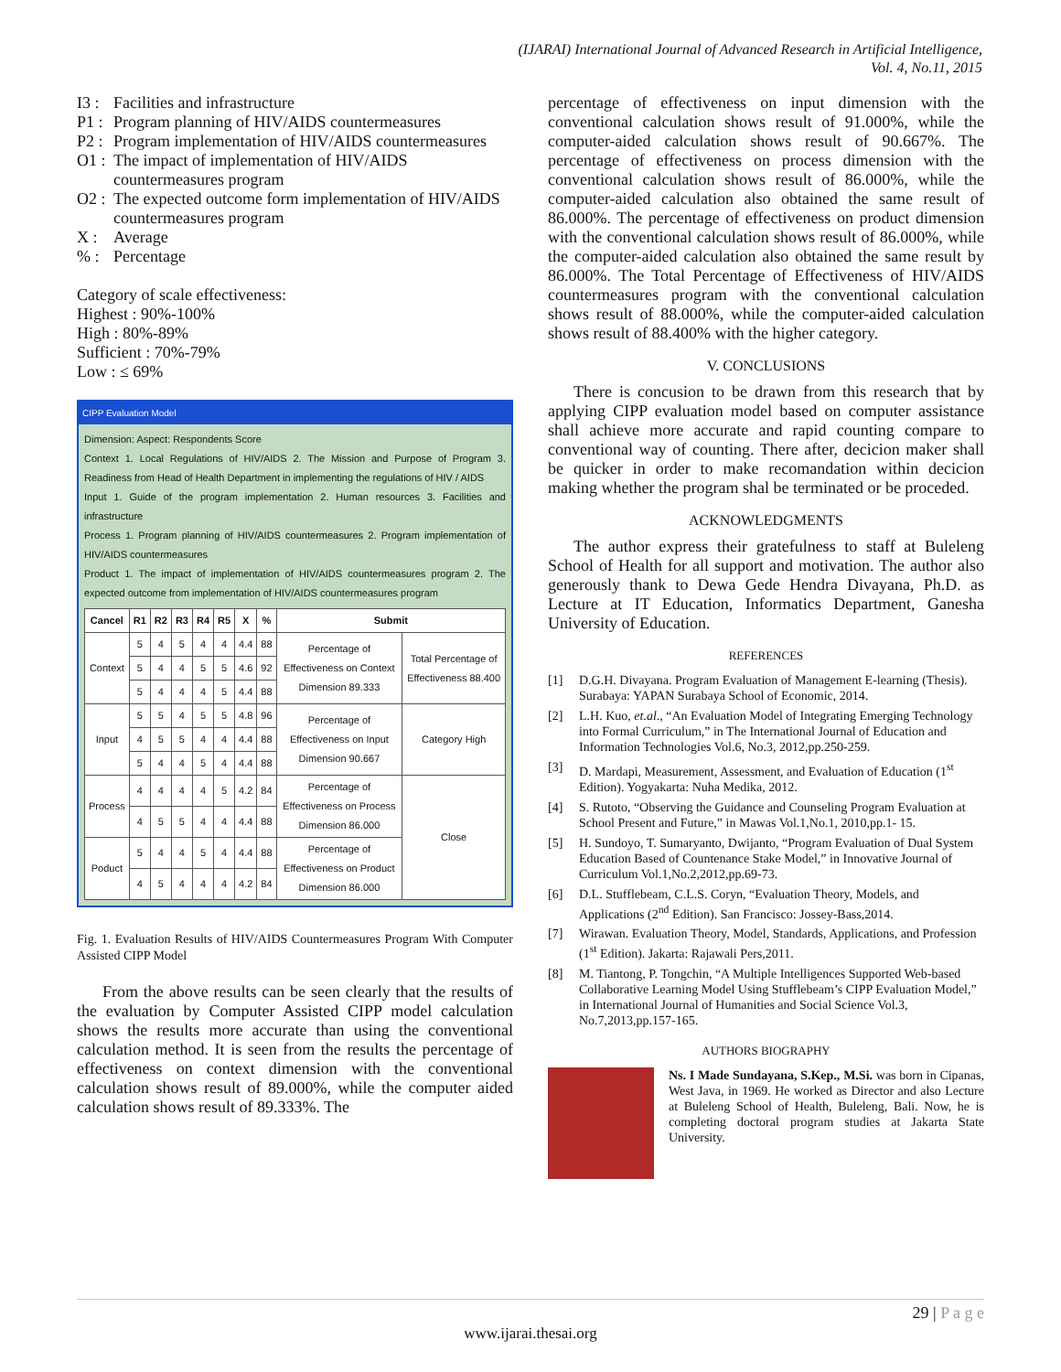(IJARAI) International Journal of Advanced Research in Artificial Intelligence,
Vol. 4, No.11, 2015
I3 : Facilities and infrastructure
P1 : Program planning of HIV/AIDS countermeasures
P2 : Program implementation of HIV/AIDS countermeasures
O1 : The impact of implementation of HIV/AIDS countermeasures program
O2 : The expected outcome form implementation of HIV/AIDS countermeasures program
X : Average
% : Percentage
Category of scale effectiveness:
Highest : 90%-100%
High : 80%-89%
Sufficient : 70%-79%
Low : ≤ 69%
CIPP Evaluation Model
Dimension: Aspect: Respondents Score
Context 1. Local Regulations of HIV/AIDS 2. The Mission and Purpose of Program 3. Readiness from Head of Health Department in implementing the regulations of HIV / AIDS
Input 1. Guide of the program implementation 2. Human resources 3. Facilities and infrastructure
Process 1. Program planning of HIV/AIDS countermeasures 2. Program implementation of HIV/AIDS countermeasures
Product 1. The impact of implementation of HIV/AIDS countermeasures program 2. The expected outcome from implementation of HIV/AIDS countermeasures program
| Cancel | R1 | R2 | R3 | R4 | R5 | X | % | Submit | |
| --- | --- | --- | --- | --- | --- | --- | --- | --- | --- |
| Context | 5 | 4 | 5 | 4 | 4 | 4.4 | 88 | Percentage of Effectiveness on Context Dimension 89.333 | Total Percentage of Effectiveness 88.400 |
| | 5 | 4 | 4 | 5 | 5 | 4.6 | 92 | | |
| | 5 | 4 | 4 | 4 | 5 | 4.4 | 88 | | |
| Input | 5 | 5 | 4 | 5 | 5 | 4.8 | 96 | Percentage of Effectiveness on Input Dimension 90.667 | Category High |
| | 4 | 5 | 5 | 4 | 4 | 4.4 | 88 | | |
| | 5 | 4 | 4 | 5 | 4 | 4.4 | 88 | | |
| Process | 4 | 4 | 4 | 4 | 5 | 4.2 | 84 | Percentage of Effectiveness on Process Dimension 86.000 | Close |
| | 4 | 5 | 5 | 4 | 4 | 4.4 | 88 | | |
| Poduct | 5 | 4 | 4 | 5 | 4 | 4.4 | 88 | Percentage of Effectiveness on Product Dimension 86.000 | |
| | 4 | 5 | 4 | 4 | 4 | 4.2 | 84 | | |
Fig. 1. Evaluation Results of HIV/AIDS Countermeasures Program With Computer Assisted CIPP Model
From the above results can be seen clearly that the results of the evaluation by Computer Assisted CIPP model calculation shows the results more accurate than using the conventional calculation method. It is seen from the results the percentage of effectiveness on context dimension with the conventional calculation shows result of 89.000%, while the computer aided calculation shows result of 89.333%. The
percentage of effectiveness on input dimension with the conventional calculation shows result of 91.000%, while the computer-aided calculation shows result of 90.667%. The percentage of effectiveness on process dimension with the conventional calculation shows result of 86.000%, while the computer-aided calculation also obtained the same result of 86.000%. The percentage of effectiveness on product dimension with the conventional calculation shows result of 86.000%, while the computer-aided calculation also obtained the same result by 86.000%. The Total Percentage of Effectiveness of HIV/AIDS countermeasures program with the conventional calculation shows result of 88.000%, while the computer-aided calculation shows result of 88.400% with the higher category.
V. CONCLUSIONS
There is concusion to be drawn from this research that by applying CIPP evaluation model based on computer assistance shall achieve more accurate and rapid counting compare to conventional way of counting. There after, decicion maker shall be quicker in order to make recomandation within decicion making whether the program shal be terminated or be proceded.
ACKNOWLEDGMENTS
The author express their gratefulness to staff at Buleleng School of Health for all support and motivation. The author also generously thank to Dewa Gede Hendra Divayana, Ph.D. as Lecture at IT Education, Informatics Department, Ganesha University of Education.
REFERENCES
[1] D.G.H. Divayana. Program Evaluation of Management E-learning (Thesis). Surabaya: YAPAN Surabaya School of Economic, 2014.
[2] L.H. Kuo, et.al., “An Evaluation Model of Integrating Emerging Technology into Formal Curriculum,” in The International Journal of Education and Information Technologies Vol.6, No.3, 2012,pp.250-259.
[3] D. Mardapi, Measurement, Assessment, and Evaluation of Education (1<sup>st</sup> Edition). Yogyakarta: Nuha Medika, 2012.
[4] S. Rutoto, “Observing the Guidance and Counseling Program Evaluation at School Present and Future,” in Mawas Vol.1,No.1, 2010,pp.1- 15.
[5] H. Sundoyo, T. Sumaryanto, Dwijanto, “Program Evaluation of Dual System Education Based of Countenance Stake Model,” in Innovative Journal of Curriculum Vol.1,No.2,2012,pp.69-73.
[6] D.L. Stufflebeam, C.L.S. Coryn, “Evaluation Theory, Models, and Applications (2<sup>nd</sup> Edition). San Francisco: Jossey-Bass,2014.
[7] Wirawan. Evaluation Theory, Model, Standards, Applications, and Profession (1<sup>st</sup> Edition). Jakarta: Rajawali Pers,2011.
[8] M. Tiantong, P. Tongchin, “A Multiple Intelligences Supported Web-based Collaborative Learning Model Using Stufflebeam’s CIPP Evaluation Model,” in International Journal of Humanities and Social Science Vol.3, No.7,2013,pp.157-165.
AUTHORS BIOGRAPHY
Ns. I Made Sundayana, S.Kep., M.Si. was born in Cipanas, West Java, in 1969. He worked as Director and also Lecture at Buleleng School of Health, Buleleng, Bali. Now, he is completing doctoral program studies at Jakarta State University.
29 | P a g e
www.ijarai.thesai.org